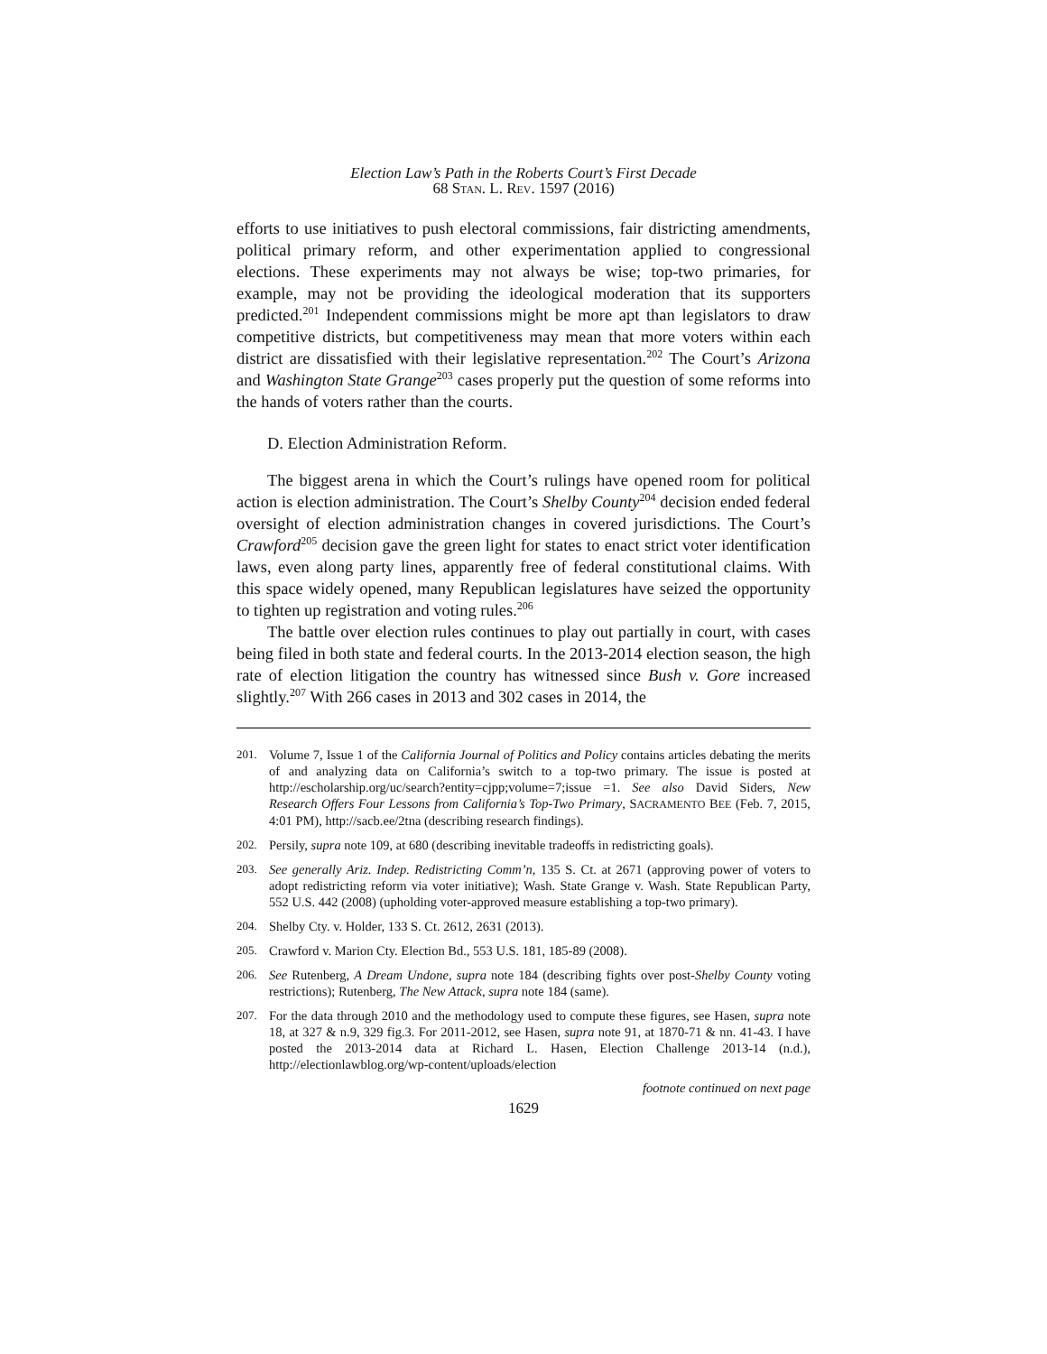Election Law’s Path in the Roberts Court’s First Decade
68 STAN. L. REV. 1597 (2016)
efforts to use initiatives to push electoral commissions, fair districting amendments, political primary reform, and other experimentation applied to congressional elections. These experiments may not always be wise; top-two primaries, for example, may not be providing the ideological moderation that its supporters predicted.<sup>201</sup> Independent commissions might be more apt than legislators to draw competitive districts, but competitiveness may mean that more voters within each district are dissatisfied with their legislative representation.<sup>202</sup> The Court’s Arizona and Washington State Grange<sup>203</sup> cases properly put the question of some reforms into the hands of voters rather than the courts.
D. Election Administration Reform.
The biggest arena in which the Court’s rulings have opened room for political action is election administration. The Court’s Shelby County<sup>204</sup> decision ended federal oversight of election administration changes in covered jurisdictions. The Court’s Crawford<sup>205</sup> decision gave the green light for states to enact strict voter identification laws, even along party lines, apparently free of federal constitutional claims. With this space widely opened, many Republican legislatures have seized the opportunity to tighten up registration and voting rules.<sup>206</sup>
The battle over election rules continues to play out partially in court, with cases being filed in both state and federal courts. In the 2013-2014 election season, the high rate of election litigation the country has witnessed since Bush v. Gore increased slightly.<sup>207</sup> With 266 cases in 2013 and 302 cases in 2014, the
201. Volume 7, Issue 1 of the California Journal of Politics and Policy contains articles debating the merits of and analyzing data on California’s switch to a top-two primary. The issue is posted at http://escholarship.org/uc/search?entity=cjpp;volume=7;issue =1. See also David Siders, New Research Offers Four Lessons from California’s Top-Two Primary, SACRAMENTO BEE (Feb. 7, 2015, 4:01 PM), http://sacb.ee/2tna (describing research findings).
202. Persily, supra note 109, at 680 (describing inevitable tradeoffs in redistricting goals).
203. See generally Ariz. Indep. Redistricting Comm’n, 135 S. Ct. at 2671 (approving power of voters to adopt redistricting reform via voter initiative); Wash. State Grange v. Wash. State Republican Party, 552 U.S. 442 (2008) (upholding voter-approved measure establishing a top-two primary).
204. Shelby Cty. v. Holder, 133 S. Ct. 2612, 2631 (2013).
205. Crawford v. Marion Cty. Election Bd., 553 U.S. 181, 185-89 (2008).
206. See Rutenberg, A Dream Undone, supra note 184 (describing fights over post-Shelby County voting restrictions); Rutenberg, The New Attack, supra note 184 (same).
207. For the data through 2010 and the methodology used to compute these figures, see Hasen, supra note 18, at 327 & n.9, 329 fig.3. For 2011-2012, see Hasen, supra note 91, at 1870-71 & nn. 41-43. I have posted the 2013-2014 data at Richard L. Hasen, Election Challenge 2013-14 (n.d.), http://electionlawblog.org/wp-content/uploads/election
footnote continued on next page
1629